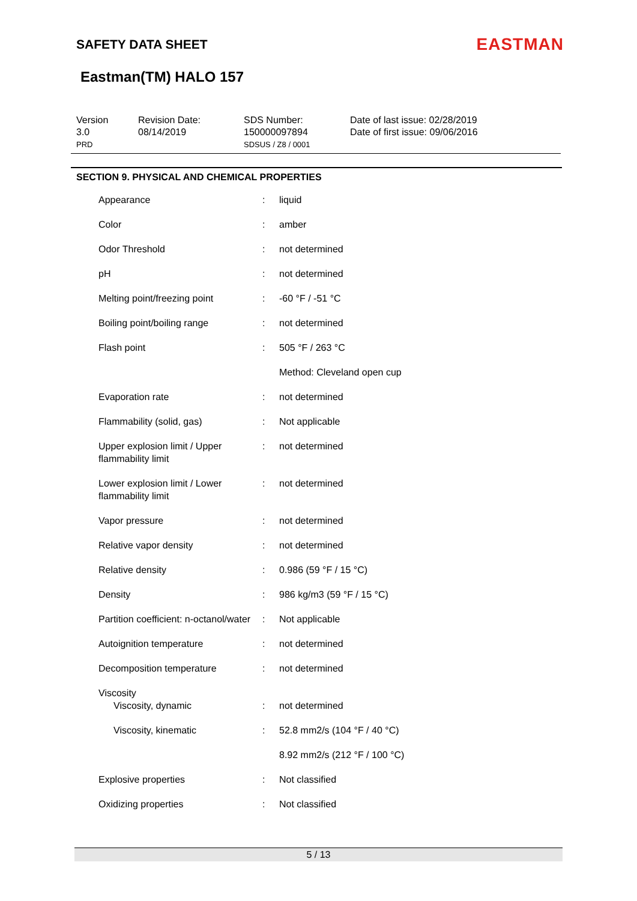SAFETY DATA SHEET
EASTMAN
Eastman(TM) HALO 157
| Version 3.0 PRD | Revision Date: 08/14/2019 | SDS Number: 150000097894 SDSUS / Z8 / 0001 | Date of last issue: 02/28/2019 Date of first issue: 09/06/2016 |
SECTION 9. PHYSICAL AND CHEMICAL PROPERTIES
| Appearance | : | liquid |
| Color | : | amber |
| Odor Threshold | : | not determined |
| pH | : | not determined |
| Melting point/freezing point | : | -60 °F / -51 °C |
| Boiling point/boiling range | : | not determined |
| Flash point | : | 505 °F / 263 °C |
| | | Method: Cleveland open cup |
| Evaporation rate | : | not determined |
| Flammability (solid, gas) | : | Not applicable |
| Upper explosion limit / Upper flammability limit | : | not determined |
| Lower explosion limit / Lower flammability limit | : | not determined |
| Vapor pressure | : | not determined |
| Relative vapor density | : | not determined |
| Relative density | : | 0.986 (59 °F / 15 °C) |
| Density | : | 986 kg/m3 (59 °F / 15 °C) |
| Partition coefficient: n-octanol/water | : | Not applicable |
| Autoignition temperature | : | not determined |
| Decomposition temperature | : | not determined |
| Viscosity | | |
| Viscosity, dynamic | : | not determined |
| Viscosity, kinematic | : | 52.8 mm2/s (104 °F / 40 °C) |
| | | 8.92 mm2/s (212 °F / 100 °C) |
| Explosive properties | : | Not classified |
| Oxidizing properties | : | Not classified |
5 / 13